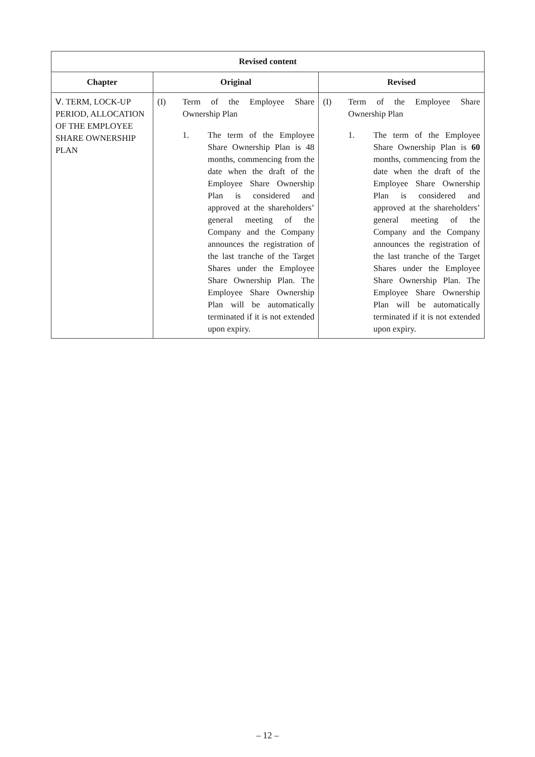| Revised content | | |
| --- | --- | --- |
| Chapter | Original | Revised |
| Ⅴ. TERM, LOCK-UP PERIOD, ALLOCATION OF THE EMPLOYEE SHARE OWNERSHIP PLAN | (I) Term of the Employee Share Ownership Plan 1. The term of the Employee Share Ownership Plan is 48 months, commencing from the date when the draft of the Employee Share Ownership Plan is considered and approved at the shareholders’ general meeting of the Company and the Company announces the registration of the last tranche of the Target Shares under the Employee Share Ownership Plan. The Employee Share Ownership Plan will be automatically terminated if it is not extended upon expiry. | (I) Term of the Employee Share Ownership Plan 1. The term of the Employee Share Ownership Plan is 60 months, commencing from the date when the draft of the Employee Share Ownership Plan is considered and approved at the shareholders’ general meeting of the Company and the Company announces the registration of the last tranche of the Target Shares under the Employee Share Ownership Plan. The Employee Share Ownership Plan will be automatically terminated if it is not extended upon expiry. |
– 12 –